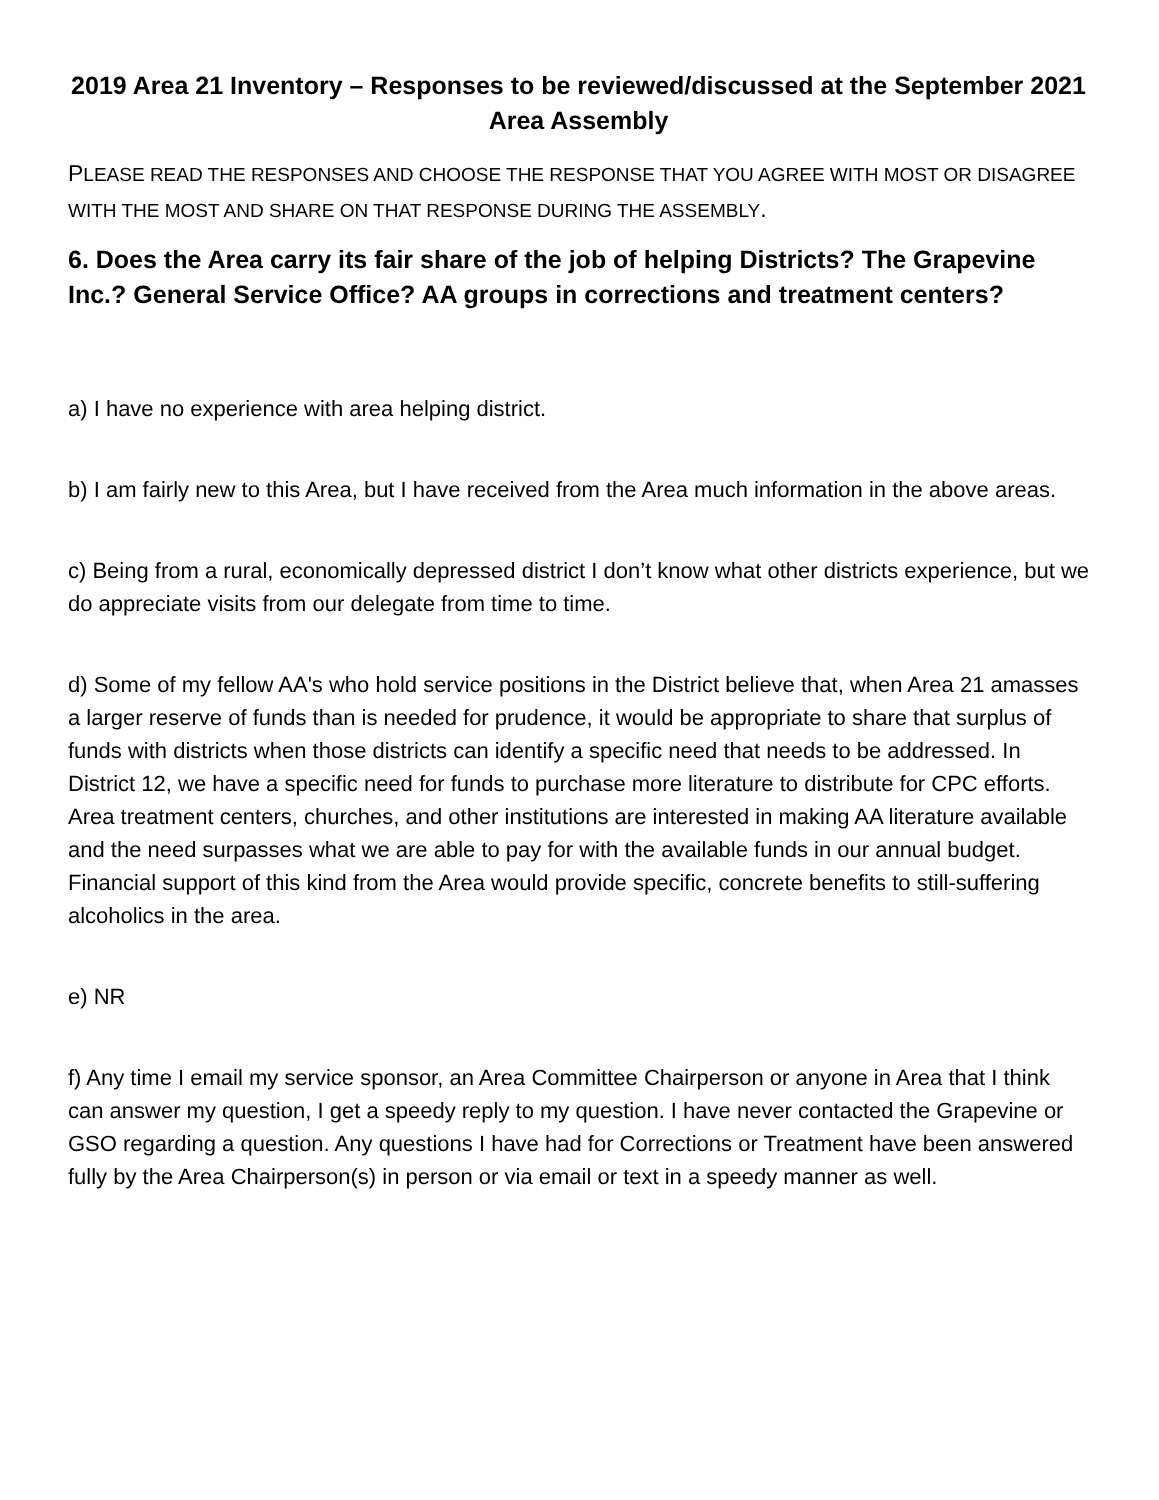2019 Area 21 Inventory – Responses to be reviewed/discussed at the September 2021 Area Assembly
PLEASE READ THE RESPONSES AND CHOOSE THE RESPONSE THAT YOU AGREE WITH MOST OR DISAGREE WITH THE MOST AND SHARE ON THAT RESPONSE DURING THE ASSEMBLY.
6. Does the Area carry its fair share of the job of helping Districts? The Grapevine Inc.? General Service Office? AA groups in corrections and treatment centers?
a) I have no experience with area helping district.
b) I am fairly new to this Area, but I have received from the Area much information in the above areas.
c) Being from a rural, economically depressed district I don’t know what other districts experience, but we do appreciate visits from our delegate from time to time.
d) Some of my fellow AA's who hold service positions in the District believe that, when Area 21 amasses a larger reserve of funds than is needed for prudence, it would be appropriate to share that surplus of funds with districts when those districts can identify a specific need that needs to be addressed. In District 12, we have a specific need for funds to purchase more literature to distribute for CPC efforts. Area treatment centers, churches, and other institutions are interested in making AA literature available and the need surpasses what we are able to pay for with the available funds in our annual budget. Financial support of this kind from the Area would provide specific, concrete benefits to still-suffering alcoholics in the area.
e) NR
f) Any time I email my service sponsor, an Area Committee Chairperson or anyone in Area that I think can answer my question, I get a speedy reply to my question. I have never contacted the Grapevine or GSO regarding a question. Any questions I have had for Corrections or Treatment have been answered fully by the Area Chairperson(s) in person or via email or text in a speedy manner as well.